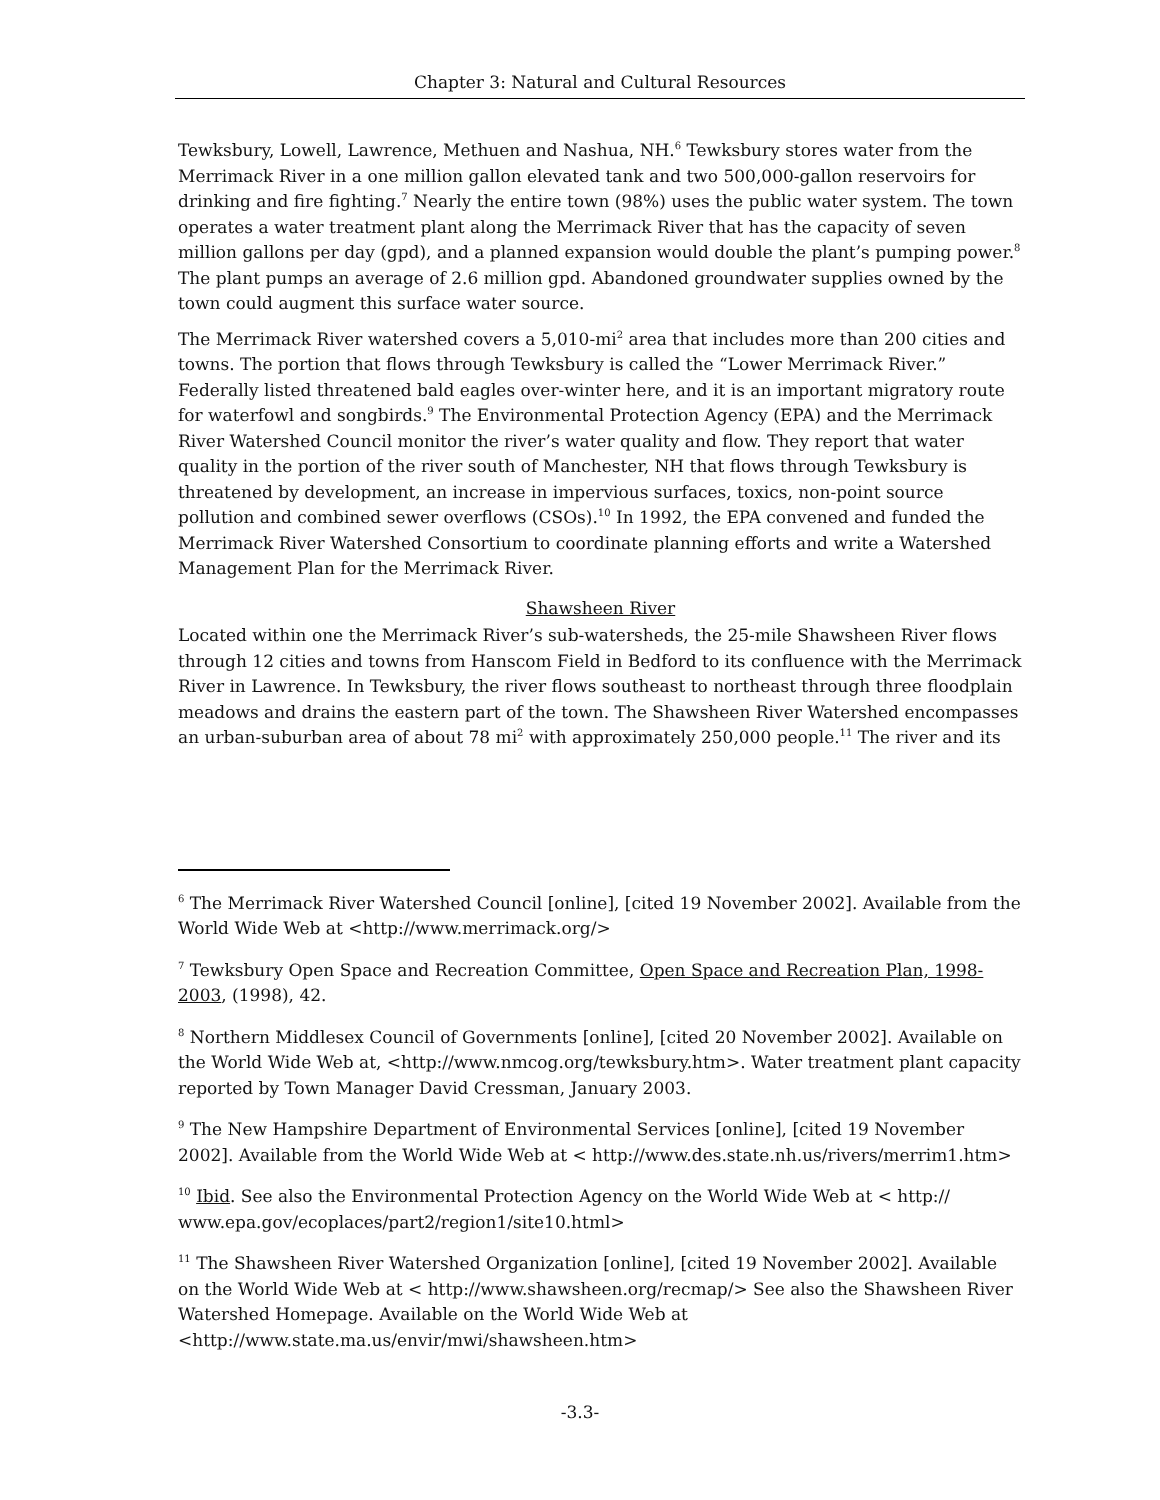Chapter 3: Natural and Cultural Resources
Tewksbury, Lowell, Lawrence, Methuen and Nashua, NH.<sup>6</sup> Tewksbury stores water from the Merrimack River in a one million gallon elevated tank and two 500,000-gallon reservoirs for drinking and fire fighting.<sup>7</sup> Nearly the entire town (98%) uses the public water system. The town operates a water treatment plant along the Merrimack River that has the capacity of seven million gallons per day (gpd), and a planned expansion would double the plant’s pumping power.<sup>8</sup> The plant pumps an average of 2.6 million gpd. Abandoned groundwater supplies owned by the town could augment this surface water source.
The Merrimack River watershed covers a 5,010-mi<sup>2</sup> area that includes more than 200 cities and towns. The portion that flows through Tewksbury is called the “Lower Merrimack River.” Federally listed threatened bald eagles over-winter here, and it is an important migratory route for waterfowl and songbirds.<sup>9</sup> The Environmental Protection Agency (EPA) and the Merrimack River Watershed Council monitor the river’s water quality and flow. They report that water quality in the portion of the river south of Manchester, NH that flows through Tewksbury is threatened by development, an increase in impervious surfaces, toxics, non-point source pollution and combined sewer overflows (CSOs).<sup>10</sup> In 1992, the EPA convened and funded the Merrimack River Watershed Consortium to coordinate planning efforts and write a Watershed Management Plan for the Merrimack River.
Shawsheen River
Located within one the Merrimack River’s sub-watersheds, the 25-mile Shawsheen River flows through 12 cities and towns from Hanscom Field in Bedford to its confluence with the Merrimack River in Lawrence. In Tewksbury, the river flows southeast to northeast through three floodplain meadows and drains the eastern part of the town. The Shawsheen River Watershed encompasses an urban-suburban area of about 78 mi<sup>2</sup> with approximately 250,000 people.<sup>11</sup> The river and its
<sup>6</sup> The Merrimack River Watershed Council [online], [cited 19 November 2002]. Available from the World Wide Web at <http://www.merrimack.org/>
<sup>7</sup> Tewksbury Open Space and Recreation Committee, Open Space and Recreation Plan, 1998-2003, (1998), 42.
<sup>8</sup> Northern Middlesex Council of Governments [online], [cited 20 November 2002]. Available on the World Wide Web at, <http://www.nmcog.org/tewksbury.htm>. Water treatment plant capacity reported by Town Manager David Cressman, January 2003.
<sup>9</sup> The New Hampshire Department of Environmental Services [online], [cited 19 November 2002]. Available from the World Wide Web at < http://www.des.state.nh.us/rivers/merrim1.htm>
<sup>10</sup> Ibid. See also the Environmental Protection Agency on the World Wide Web at < http:// www.epa.gov/ecoplaces/part2/region1/site10.html>
<sup>11</sup> The Shawsheen River Watershed Organization [online], [cited 19 November 2002]. Available on the World Wide Web at < http://www.shawsheen.org/recmap/> See also the Shawsheen River Watershed Homepage. Available on the World Wide Web at <http://www.state.ma.us/envir/mwi/shawsheen.htm>
-3.3-